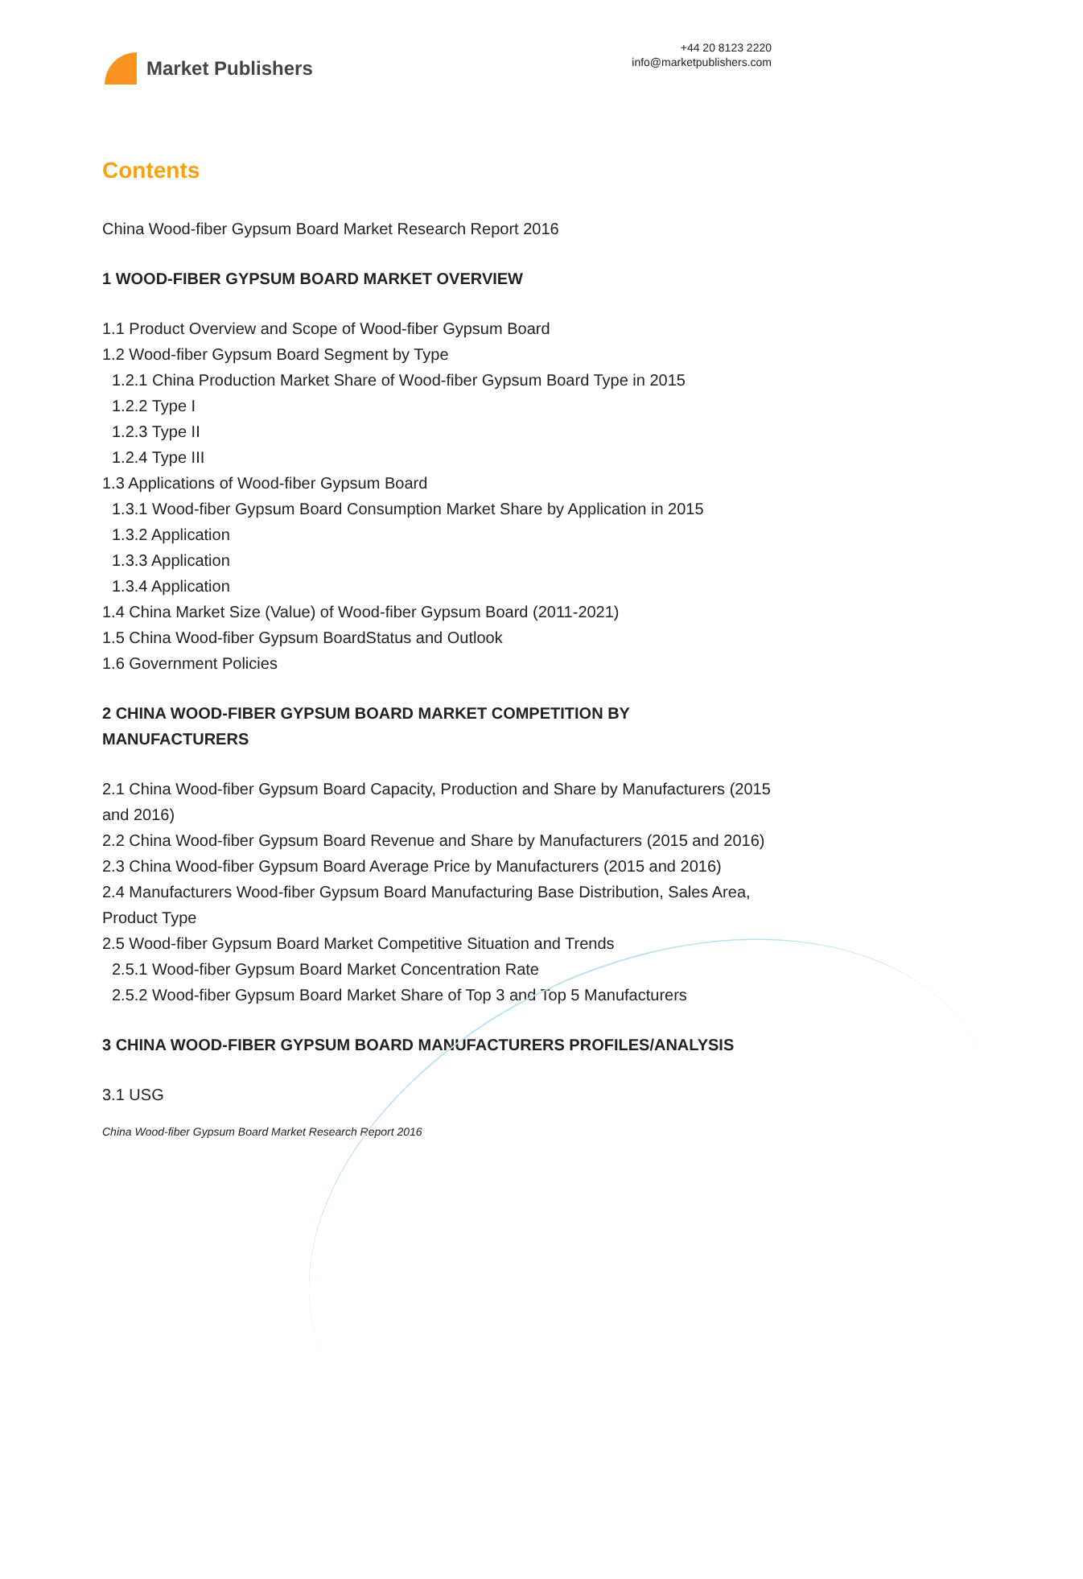Market Publishers
+44 20 8123 2220
info@marketpublishers.com
Contents
China Wood-fiber Gypsum Board Market Research Report 2016
1 WOOD-FIBER GYPSUM BOARD MARKET OVERVIEW
1.1 Product Overview and Scope of Wood-fiber Gypsum Board
1.2 Wood-fiber Gypsum Board Segment by Type
1.2.1 China Production Market Share of Wood-fiber Gypsum Board Type in 2015
1.2.2 Type I
1.2.3 Type II
1.2.4 Type III
1.3 Applications of Wood-fiber Gypsum Board
1.3.1 Wood-fiber Gypsum Board Consumption Market Share by Application in 2015
1.3.2 Application
1.3.3 Application
1.3.4 Application
1.4 China Market Size (Value) of Wood-fiber Gypsum Board (2011-2021)
1.5 China Wood-fiber Gypsum BoardStatus and Outlook
1.6 Government Policies
2 CHINA WOOD-FIBER GYPSUM BOARD MARKET COMPETITION BY MANUFACTURERS
2.1 China Wood-fiber Gypsum Board Capacity, Production and Share by Manufacturers (2015 and 2016)
2.2 China Wood-fiber Gypsum Board Revenue and Share by Manufacturers (2015 and 2016)
2.3 China Wood-fiber Gypsum Board Average Price by Manufacturers (2015 and 2016)
2.4 Manufacturers Wood-fiber Gypsum Board Manufacturing Base Distribution, Sales Area, Product Type
2.5 Wood-fiber Gypsum Board Market Competitive Situation and Trends
2.5.1 Wood-fiber Gypsum Board Market Concentration Rate
2.5.2 Wood-fiber Gypsum Board Market Share of Top 3 and Top 5 Manufacturers
3 CHINA WOOD-FIBER GYPSUM BOARD MANUFACTURERS PROFILES/ANALYSIS
3.1 USG
China Wood-fiber Gypsum Board Market Research Report 2016